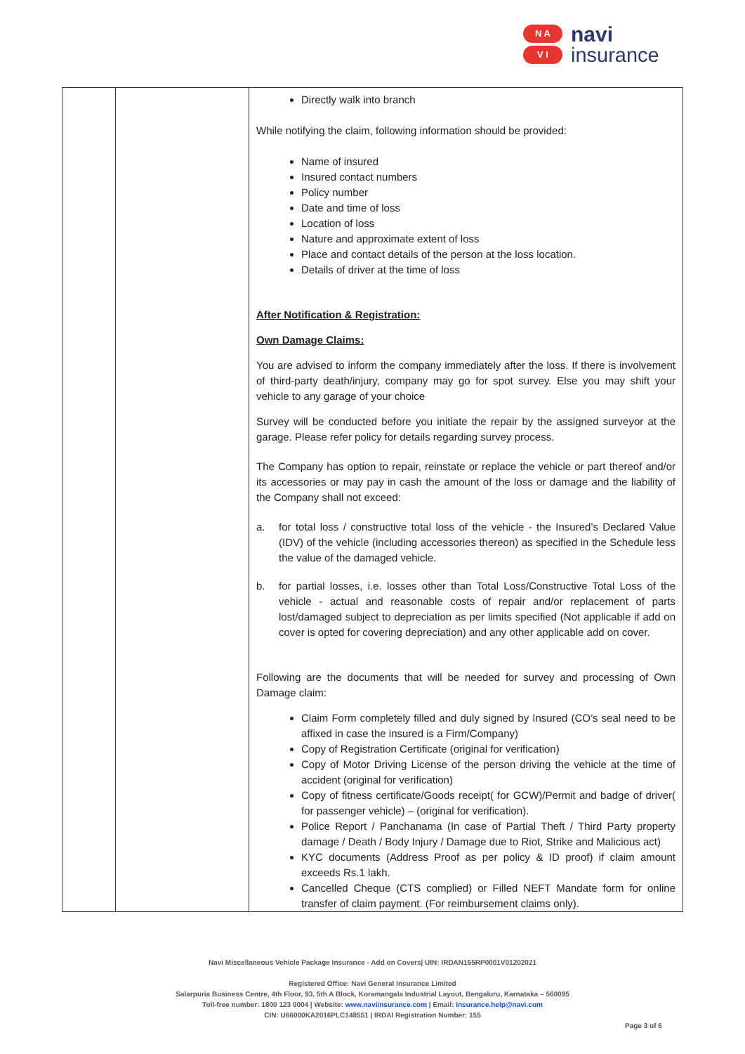N A
V I
navi
insurance
| | | Directly walk into branch While notifying the claim, following information should be provided: Name of insured Insured contact numbers Policy number Date and time of loss Location of loss Nature and approximate extent of loss Place and contact details of the person at the loss location. Details of driver at the time of loss After Notification & Registration: Own Damage Claims: You are advised to inform the company immediately after the loss. If there is involvement of third-party death/injury, company may go for spot survey. Else you may shift your vehicle to any garage of your choice Survey will be conducted before you initiate the repair by the assigned surveyor at the garage. Please refer policy for details regarding survey process. The Company has option to repair, reinstate or replace the vehicle or part thereof and/or its accessories or may pay in cash the amount of the loss or damage and the liability of the Company shall not exceed: a. for total loss / constructive total loss of the vehicle - the Insured’s Declared Value (IDV) of the vehicle (including accessories thereon) as specified in the Schedule less the value of the damaged vehicle. b. for partial losses, i.e. losses other than Total Loss/Constructive Total Loss of the vehicle - actual and reasonable costs of repair and/or replacement of parts lost/damaged subject to depreciation as per limits specified (Not applicable if add on cover is opted for covering depreciation) and any other applicable add on cover. Following are the documents that will be needed for survey and processing of Own Damage claim: Claim Form completely filled and duly signed by Insured (CO’s seal need to be affixed in case the insured is a Firm/Company) Copy of Registration Certificate (original for verification) Copy of Motor Driving License of the person driving the vehicle at the time of accident (original for verification) Copy of fitness certificate/Goods receipt( for GCW)/Permit and badge of driver( for passenger vehicle) – (original for verification). Police Report / Panchanama (In case of Partial Theft / Third Party property damage / Death / Body Injury / Damage due to Riot, Strike and Malicious act) KYC documents (Address Proof as per policy & ID proof) if claim amount exceeds Rs.1 lakh. Cancelled Cheque (CTS complied) or Filled NEFT Mandate form for online transfer of claim payment. (For reimbursement claims only). |
Navi Miscellaneous Vehicle Package Insurance - Add on Covers| UIN: IRDAN155RP0001V01202021
Registered Office: Navi General Insurance Limited
Salarpuria Business Centre, 4th Floor, 93, 5th A Block, Koramangala Industrial Layout, Bengaluru, Karnataka – 560095
Toll-free number: 1800 123 0004 | Website: www.naviinsurance.com | Email: insurance.help@navi.com
CIN: U66000KA2016PLC148551 | IRDAI Registration Number: 155
Page 3 of 6